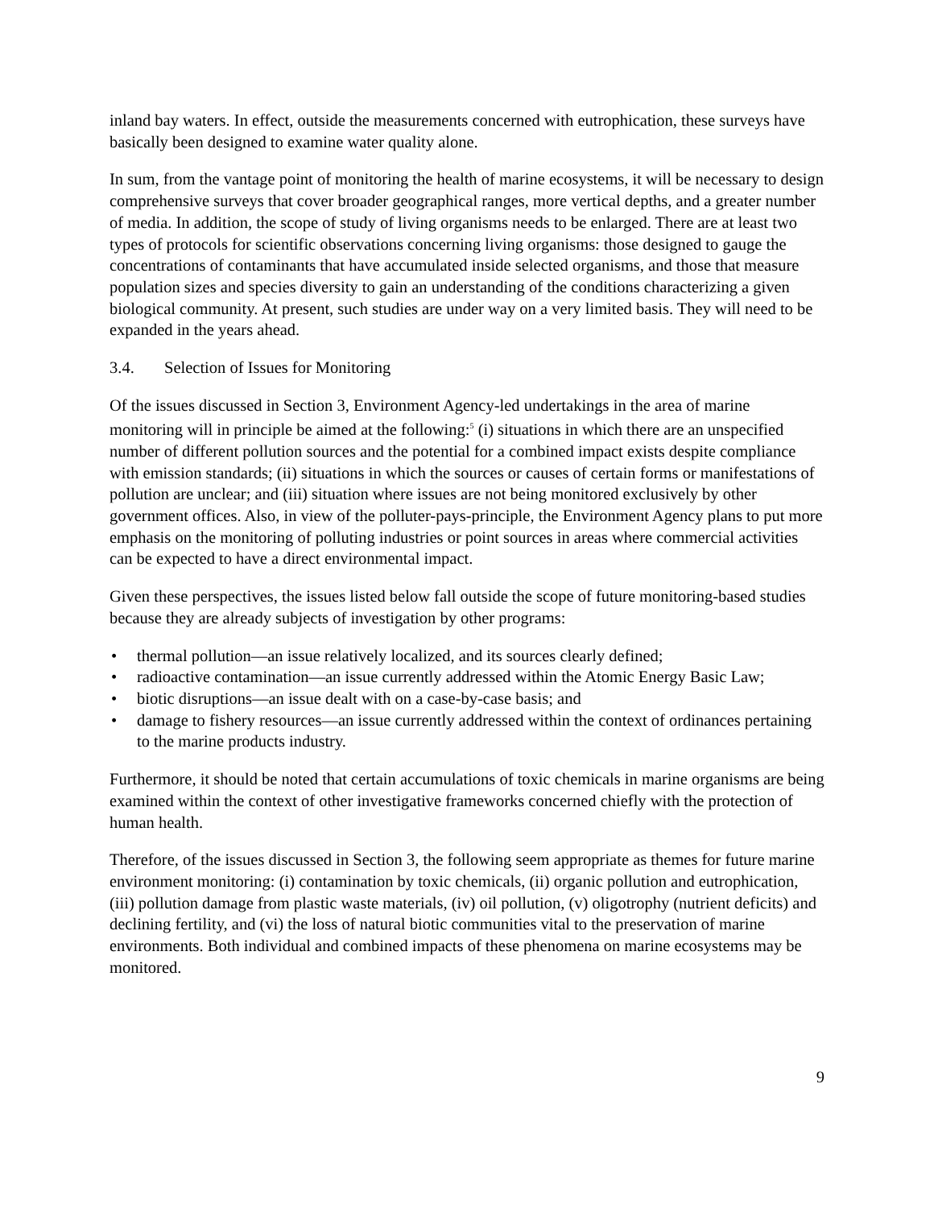inland bay waters. In effect, outside the measurements concerned with eutrophication, these surveys have basically been designed to examine water quality alone.
In sum, from the vantage point of monitoring the health of marine ecosystems, it will be necessary to design comprehensive surveys that cover broader geographical ranges, more vertical depths, and a greater number of media. In addition, the scope of study of living organisms needs to be enlarged. There are at least two types of protocols for scientific observations concerning living organisms: those designed to gauge the concentrations of contaminants that have accumulated inside selected organisms, and those that measure population sizes and species diversity to gain an understanding of the conditions characterizing a given biological community. At present, such studies are under way on a very limited basis. They will need to be expanded in the years ahead.
3.4. Selection of Issues for Monitoring
Of the issues discussed in Section 3, Environment Agency-led undertakings in the area of marine monitoring will in principle be aimed at the following:<sup>5</sup> (i) situations in which there are an unspecified number of different pollution sources and the potential for a combined impact exists despite compliance with emission standards; (ii) situations in which the sources or causes of certain forms or manifestations of pollution are unclear; and (iii) situation where issues are not being monitored exclusively by other government offices. Also, in view of the polluter-pays-principle, the Environment Agency plans to put more emphasis on the monitoring of polluting industries or point sources in areas where commercial activities can be expected to have a direct environmental impact.
Given these perspectives, the issues listed below fall outside the scope of future monitoring-based studies because they are already subjects of investigation by other programs:
• thermal pollution—an issue relatively localized, and its sources clearly defined;
• radioactive contamination—an issue currently addressed within the Atomic Energy Basic Law;
• biotic disruptions—an issue dealt with on a case-by-case basis; and
• damage to fishery resources—an issue currently addressed within the context of ordinances pertaining to the marine products industry.
Furthermore, it should be noted that certain accumulations of toxic chemicals in marine organisms are being examined within the context of other investigative frameworks concerned chiefly with the protection of human health.
Therefore, of the issues discussed in Section 3, the following seem appropriate as themes for future marine environment monitoring: (i) contamination by toxic chemicals, (ii) organic pollution and eutrophication, (iii) pollution damage from plastic waste materials, (iv) oil pollution, (v) oligotrophy (nutrient deficits) and declining fertility, and (vi) the loss of natural biotic communities vital to the preservation of marine environments. Both individual and combined impacts of these phenomena on marine ecosystems may be monitored.
9